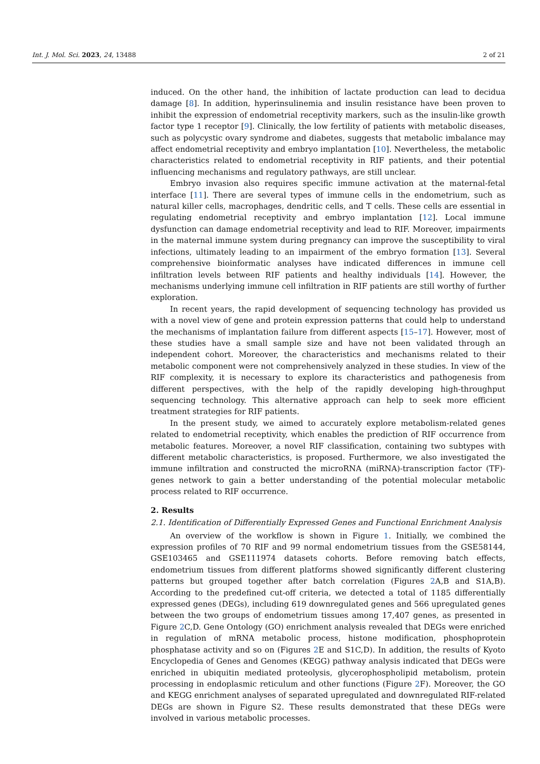Int. J. Mol. Sci. 2023, 24, 13488 2 of 21
induced. On the other hand, the inhibition of lactate production can lead to decidua damage [8]. In addition, hyperinsulinemia and insulin resistance have been proven to inhibit the expression of endometrial receptivity markers, such as the insulin-like growth factor type 1 receptor [9]. Clinically, the low fertility of patients with metabolic diseases, such as polycystic ovary syndrome and diabetes, suggests that metabolic imbalance may affect endometrial receptivity and embryo implantation [10]. Nevertheless, the metabolic characteristics related to endometrial receptivity in RIF patients, and their potential influencing mechanisms and regulatory pathways, are still unclear.
Embryo invasion also requires specific immune activation at the maternal-fetal interface [11]. There are several types of immune cells in the endometrium, such as natural killer cells, macrophages, dendritic cells, and T cells. These cells are essential in regulating endometrial receptivity and embryo implantation [12]. Local immune dysfunction can damage endometrial receptivity and lead to RIF. Moreover, impairments in the maternal immune system during pregnancy can improve the susceptibility to viral infections, ultimately leading to an impairment of the embryo formation [13]. Several comprehensive bioinformatic analyses have indicated differences in immune cell infiltration levels between RIF patients and healthy individuals [14]. However, the mechanisms underlying immune cell infiltration in RIF patients are still worthy of further exploration.
In recent years, the rapid development of sequencing technology has provided us with a novel view of gene and protein expression patterns that could help to understand the mechanisms of implantation failure from different aspects [15–17]. However, most of these studies have a small sample size and have not been validated through an independent cohort. Moreover, the characteristics and mechanisms related to their metabolic component were not comprehensively analyzed in these studies. In view of the RIF complexity, it is necessary to explore its characteristics and pathogenesis from different perspectives, with the help of the rapidly developing high-throughput sequencing technology. This alternative approach can help to seek more efficient treatment strategies for RIF patients.
In the present study, we aimed to accurately explore metabolism-related genes related to endometrial receptivity, which enables the prediction of RIF occurrence from metabolic features. Moreover, a novel RIF classification, containing two subtypes with different metabolic characteristics, is proposed. Furthermore, we also investigated the immune infiltration and constructed the microRNA (miRNA)-transcription factor (TF)-genes network to gain a better understanding of the potential molecular metabolic process related to RIF occurrence.
2. Results
2.1. Identification of Differentially Expressed Genes and Functional Enrichment Analysis
An overview of the workflow is shown in Figure 1. Initially, we combined the expression profiles of 70 RIF and 99 normal endometrium tissues from the GSE58144, GSE103465 and GSE111974 datasets cohorts. Before removing batch effects, endometrium tissues from different platforms showed significantly different clustering patterns but grouped together after batch correlation (Figures 2 A,B and S1A,B). According to the predefined cut-off criteria, we detected a total of 1185 differentially expressed genes (DEGs), including 619 downregulated genes and 566 upregulated genes between the two groups of endometrium tissues among 17,407 genes, as presented in Figure 2 C,D. Gene Ontology (GO) enrichment analysis revealed that DEGs were enriched in regulation of mRNA metabolic process, histone modification, phosphoprotein phosphatase activity and so on (Figures 2 E and S1C,D). In addition, the results of Kyoto Encyclopedia of Genes and Genomes (KEGG) pathway analysis indicated that DEGs were enriched in ubiquitin mediated proteolysis, glycerophospholipid metabolism, protein processing in endoplasmic reticulum and other functions (Figure 2 F). Moreover, the GO and KEGG enrichment analyses of separated upregulated and downregulated RIF-related DEGs are shown in Figure S2. These results demonstrated that these DEGs were involved in various metabolic processes.